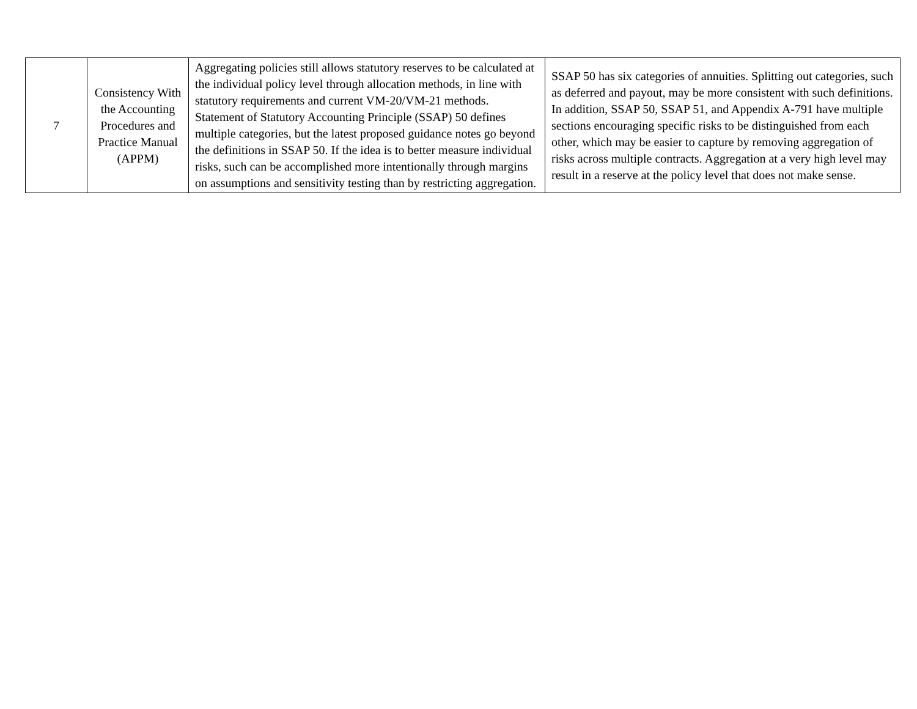| 7 | Consistency With the Accounting Procedures and Practice Manual (APPM) | Aggregating policies still allows statutory reserves to be calculated at the individual policy level through allocation methods, in line with statutory requirements and current VM-20/VM-21 methods. Statement of Statutory Accounting Principle (SSAP) 50 defines multiple categories, but the latest proposed guidance notes go beyond the definitions in SSAP 50. If the idea is to better measure individual risks, such can be accomplished more intentionally through margins on assumptions and sensitivity testing than by restricting aggregation. | SSAP 50 has six categories of annuities. Splitting out categories, such as deferred and payout, may be more consistent with such definitions. In addition, SSAP 50, SSAP 51, and Appendix A-791 have multiple sections encouraging specific risks to be distinguished from each other, which may be easier to capture by removing aggregation of risks across multiple contracts. Aggregation at a very high level may result in a reserve at the policy level that does not make sense. |